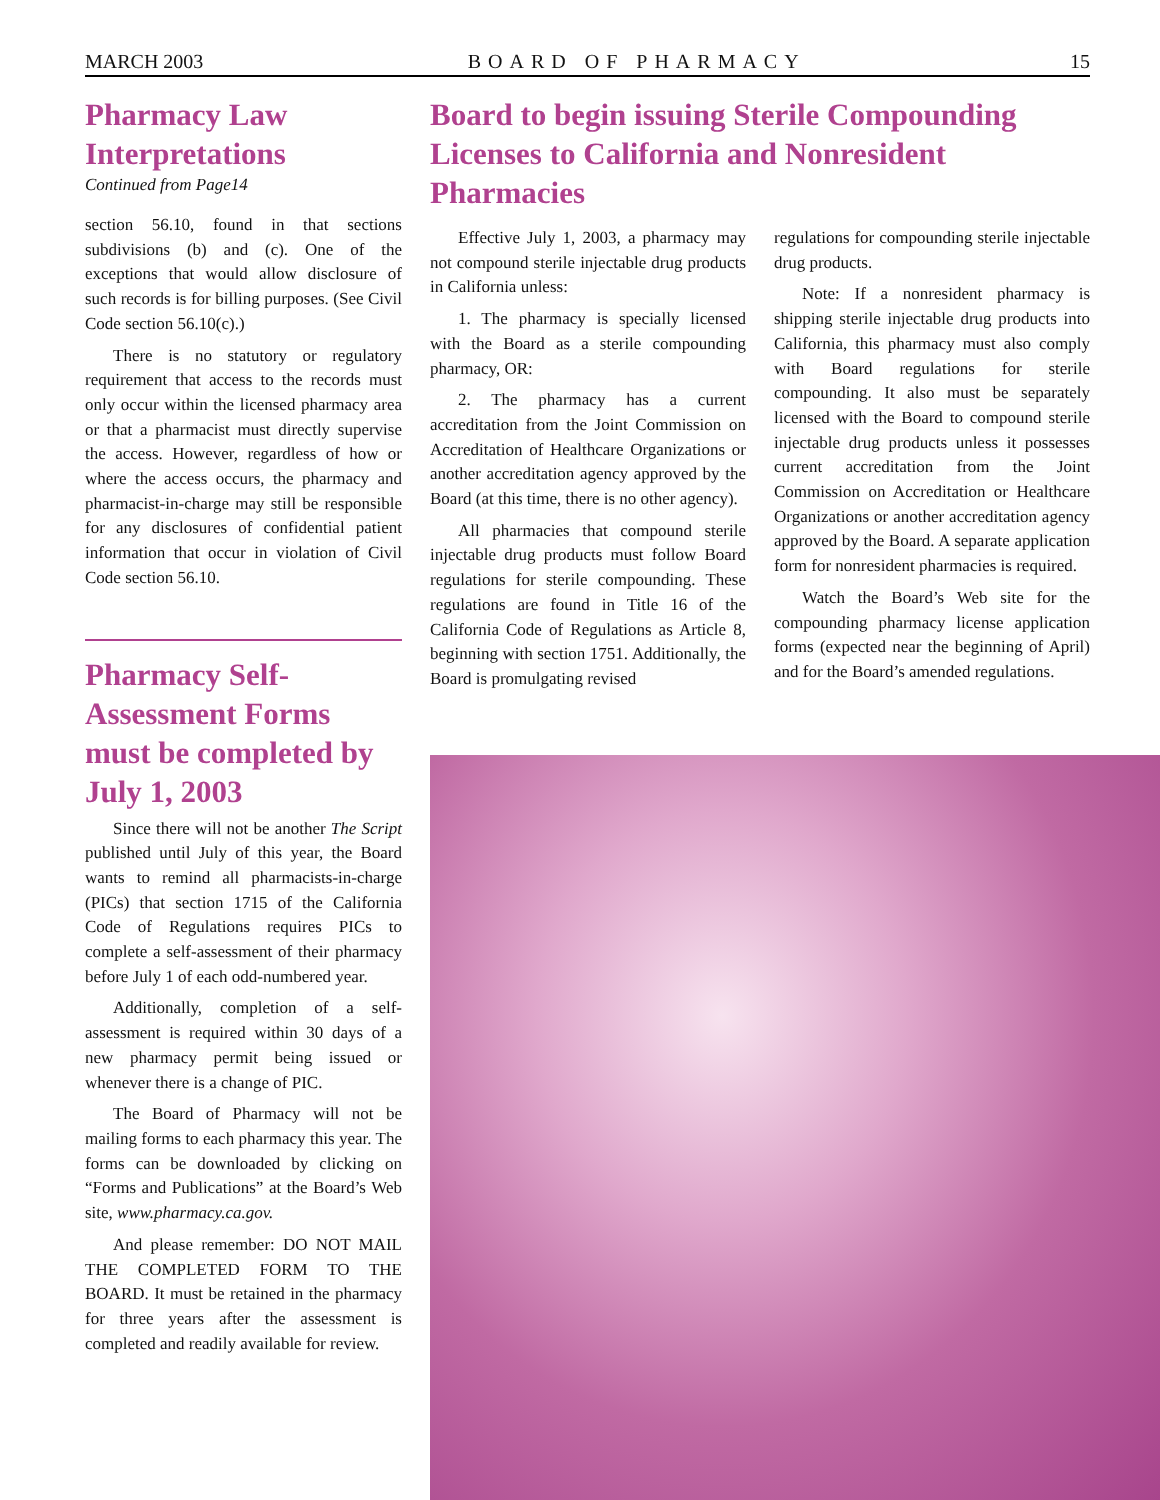MARCH 2003 BOARD OF PHARMACY 15
Pharmacy Law Interpretations
Continued from Page14
section 56.10, found in that sections subdivisions (b) and (c). One of the exceptions that would allow disclosure of such records is for billing purposes. (See Civil Code section 56.10(c).)
There is no statutory or regulatory requirement that access to the records must only occur within the licensed pharmacy area or that a pharmacist must directly supervise the access. However, regardless of how or where the access occurs, the pharmacy and pharmacist-in-charge may still be responsible for any disclosures of confidential patient information that occur in violation of Civil Code section 56.10.
Pharmacy Self-Assessment Forms must be completed by July 1, 2003
Since there will not be another The Script published until July of this year, the Board wants to remind all pharmacists-in-charge (PICs) that section 1715 of the California Code of Regulations requires PICs to complete a self-assessment of their pharmacy before July 1 of each odd-numbered year.
Additionally, completion of a self-assessment is required within 30 days of a new pharmacy permit being issued or whenever there is a change of PIC.
The Board of Pharmacy will not be mailing forms to each pharmacy this year. The forms can be downloaded by clicking on “Forms and Publications” at the Board’s Web site, www.pharmacy.ca.gov.
And please remember: DO NOT MAIL THE COMPLETED FORM TO THE BOARD. It must be retained in the pharmacy for three years after the assessment is completed and readily available for review.
Board to begin issuing Sterile Compounding Licenses to California and Nonresident Pharmacies
Effective July 1, 2003, a pharmacy may not compound sterile injectable drug products in California unless:
1. The pharmacy is specially licensed with the Board as a sterile compounding pharmacy, OR:
2. The pharmacy has a current accreditation from the Joint Commission on Accreditation of Healthcare Organizations or another accreditation agency approved by the Board (at this time, there is no other agency).
All pharmacies that compound sterile injectable drug products must follow Board regulations for sterile compounding. These regulations are found in Title 16 of the California Code of Regulations as Article 8, beginning with section 1751. Additionally, the Board is promulgating revised
regulations for compounding sterile injectable drug products.
Note: If a nonresident pharmacy is shipping sterile injectable drug products into California, this pharmacy must also comply with Board regulations for sterile compounding. It also must be separately licensed with the Board to compound sterile injectable drug products unless it possesses current accreditation from the Joint Commission on Accreditation or Healthcare Organizations or another accreditation agency approved by the Board. A separate application form for nonresident pharmacies is required.
Watch the Board’s Web site for the compounding pharmacy license application forms (expected near the beginning of April) and for the Board’s amended regulations.